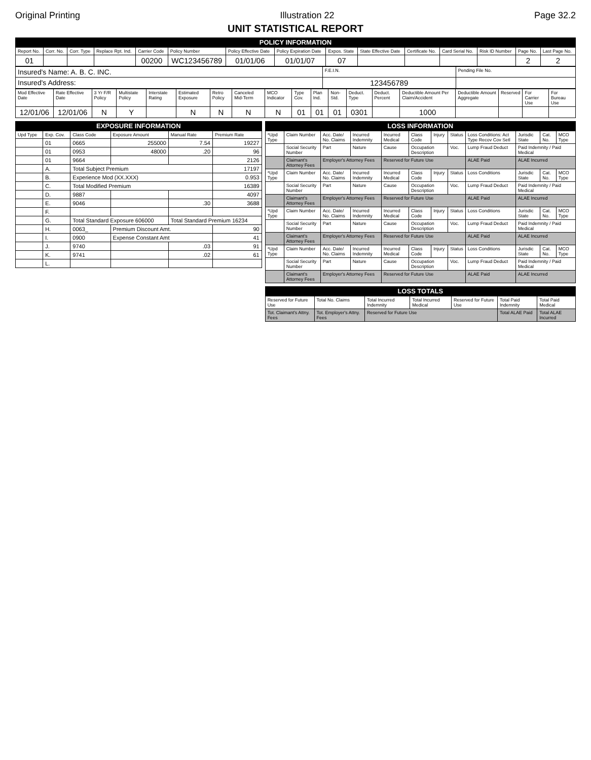Original Printing Illustration 22 Page 32.2
UNIT STATISTICAL REPORT
POLICY INFORMATION
| Report No. | Corr. No. | Corr. Type | Replace Rpt. Ind. | Carrier Code | Policy Number | Policy Effective Date | Policy Expiration Date | Expos. State | State Effective Date | Certificate No. | Card Serial No. | Risk ID Number | Page No. | Last Page No. |
| --- | --- | --- | --- | --- | --- | --- | --- | --- | --- | --- | --- | --- | --- | --- |
| 01 | | | | 00200 | WC123456789 | 01/01/06 | 01/01/07 | 07 | | | | | 2 | 2 |
| Insured's Name: A. B. C. INC. | F.E.I.N. | Pending File No. |
| Insured's Address: | 123456789 | |
| Mod Effective Date | Rate Effective Date | 3 Yr F/R Policy | Multistate Policy | Interstate Rating | Estimated Exposure | Retro Policy | Canceled Mid-Term | MCO Indicator | Type Cov. | Plan Ind. | Non-Std. | Deduct. Type | Deduct. Percent | Deductible Amount Per Claim/Accident | Deductible Amount Aggregate | Reserved | For Carrier Use | For Bureau Use |
| --- | --- | --- | --- | --- | --- | --- | --- | --- | --- | --- | --- | --- | --- | --- | --- | --- | --- | --- |
| 12/01/06 | 12/01/06 | N | Y | | N | N | N | N | 01 | 01 | 01 | 0301 | | 1000 | | | | |
EXPOSURE INFORMATION
| Upd Type | Exp. Cov. | Class Code | Exposure Amount | Manual Rate | Premium Rate |
| --- | --- | --- | --- | --- | --- |
| | 01 | 0665 | 255000 | 7.54 | 19227 |
| | 01 | 0953 | 48000 | .20 | 96 |
| | 01 | 9664 | | | 2126 |
| | A. | Total Subject Premium | | | 17197 |
| | B. | Experience Mod (XX.XXX) | | | 0.953 |
| | C. | Total Modified Premium | | | 16389 |
| | D. | 9887 | | | 4097 |
| | E. | 9046 | | .30 | 3688 |
| | F. | | | | |
| | G. | Total Standard Exposure 606000 | | Total Standard Premium 16234 | |
| | H. | 0063_ | Premium Discount Amt. | | 90 |
| | I. | 0900 | Expense Constant Amt | | 41 |
| | J. | 9740 | | .03 | 91 |
| | K. | 9741 | | .02 | 61 |
| | L. | | | | |
LOSS INFORMATION
| *Upd Type | Claim Number | Acc. Date/ No. Claims | Incurred Indemnity | Incurred Medical | Class Code | Injury | Status | Loss Conditions: Act Type Recov Cov Setl | Jurisdic State | Cat. No. | MCO Type |
| --- | --- | --- | --- | --- | --- | --- | --- | --- | --- | --- | --- |
| | Social Security Number | Part | Nature | Cause | Occupation Description | | Voc. | Lump Fraud Deduct | Paid Indemnity / Paid Medical | | |
| | Claimant's Attorney Fees | Employer's Attorney Fees | | Reserved for Future Use | | | | ALAE Paid | ALAE Incurred | | |
| *Upd Type | Claim Number | Acc. Date/ No. Claims | Incurred Indemnity | Incurred Medical | Class Code | Injury | Status | Loss Conditions | Jurisdic State | Cat. No. | MCO Type |
| | Social Security Number | Part | Nature | Cause | Occupation Description | | Voc. | Lump Fraud Deduct | Paid Indemnity / Paid Medical | | |
| | Claimant's Attorney Fees | Employer's Attorney Fees | | Reserved for Future Use | | | | ALAE Paid | ALAE Incurred | | |
| *Upd Type | Claim Number | Acc. Date/ No. Claims | Incurred Indemnity | Incurred Medical | Class Code | Injury | Status | Loss Conditions | Jurisdic State | Cat. No. | MCO Type |
| | Social Security Number | Part | Nature | Cause | Occupation Description | | Voc. | Lump Fraud Deduct | Paid Indemnity / Paid Medical | | |
| | Claimant's Attorney Fees | Employer's Attorney Fees | | Reserved for Future Use | | | | ALAE Paid | ALAE Incurred | | |
| *Upd Type | Claim Number | Acc. Date/ No. Claims | Incurred Indemnity | Incurred Medical | Class Code | Injury | Status | Loss Conditions | Jurisdic State | Cat. No. | MCO Type |
| | Social Security Number | Part | Nature | Cause | Occupation Description | | Voc. | Lump Fraud Deduct | Paid Indemnity / Paid Medical | | |
| | Claimant's Attorney Fees | Employer's Attorney Fees | | Reserved for Future Use | | | | ALAE Paid | ALAE Incurred | | |
LOSS TOTALS
| Reserved for Future Use | Total No. Claims | Total Incurred Indemnity | Total Incurred Medical | Reserved for Future Use | Total Paid Indemnity | Total Paid Medical |
| --- | --- | --- | --- | --- | --- | --- |
| Tot. Claimant's Attny. Fees | Tot. Employer's Attny. Fees | Reserved for Future Use | | | Total ALAE Paid | Total ALAE Incurred |